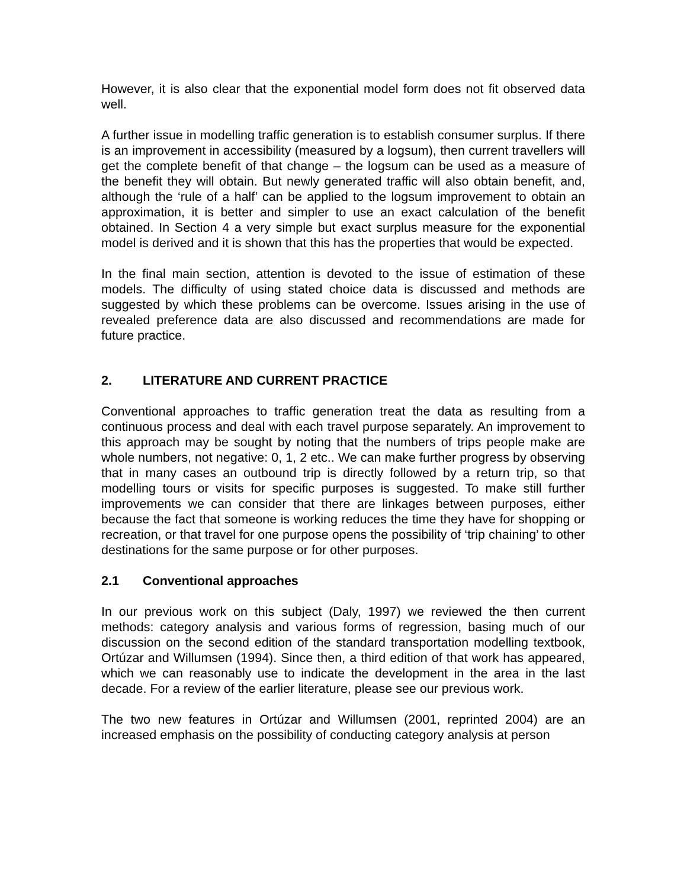However, it is also clear that the exponential model form does not fit observed data well.
A further issue in modelling traffic generation is to establish consumer surplus. If there is an improvement in accessibility (measured by a logsum), then current travellers will get the complete benefit of that change – the logsum can be used as a measure of the benefit they will obtain. But newly generated traffic will also obtain benefit, and, although the ‘rule of a half’ can be applied to the logsum improvement to obtain an approximation, it is better and simpler to use an exact calculation of the benefit obtained. In Section 4 a very simple but exact surplus measure for the exponential model is derived and it is shown that this has the properties that would be expected.
In the final main section, attention is devoted to the issue of estimation of these models. The difficulty of using stated choice data is discussed and methods are suggested by which these problems can be overcome. Issues arising in the use of revealed preference data are also discussed and recommendations are made for future practice.
2. LITERATURE AND CURRENT PRACTICE
Conventional approaches to traffic generation treat the data as resulting from a continuous process and deal with each travel purpose separately. An improvement to this approach may be sought by noting that the numbers of trips people make are whole numbers, not negative: 0, 1, 2 etc.. We can make further progress by observing that in many cases an outbound trip is directly followed by a return trip, so that modelling tours or visits for specific purposes is suggested. To make still further improvements we can consider that there are linkages between purposes, either because the fact that someone is working reduces the time they have for shopping or recreation, or that travel for one purpose opens the possibility of ‘trip chaining’ to other destinations for the same purpose or for other purposes.
2.1 Conventional approaches
In our previous work on this subject (Daly, 1997) we reviewed the then current methods: category analysis and various forms of regression, basing much of our discussion on the second edition of the standard transportation modelling textbook, Ortúzar and Willumsen (1994). Since then, a third edition of that work has appeared, which we can reasonably use to indicate the development in the area in the last decade. For a review of the earlier literature, please see our previous work.
The two new features in Ortúzar and Willumsen (2001, reprinted 2004) are an increased emphasis on the possibility of conducting category analysis at person